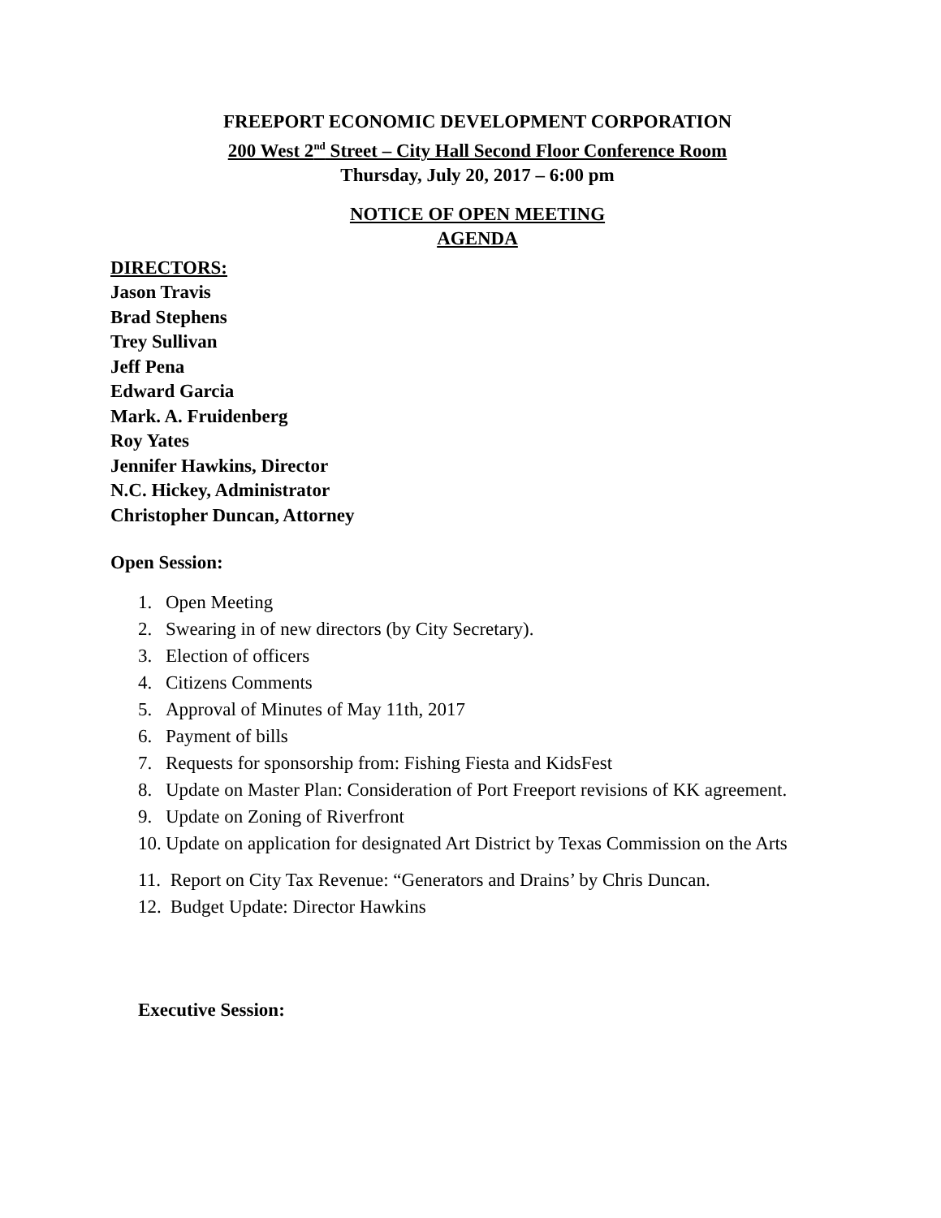FREEPORT ECONOMIC DEVELOPMENT CORPORATION
200 West 2<sup>nd</sup> Street – City Hall Second Floor Conference Room
Thursday, July 20, 2017 – 6:00 pm
NOTICE OF OPEN MEETING
AGENDA
DIRECTORS:
Jason Travis
Brad Stephens
Trey Sullivan
Jeff Pena
Edward Garcia
Mark. A. Fruidenberg
Roy Yates
Jennifer Hawkins, Director
N.C. Hickey, Administrator
Christopher Duncan, Attorney
Open Session:
1. Open Meeting
2. Swearing in of new directors (by City Secretary).
3. Election of officers
4. Citizens Comments
5. Approval of Minutes of May 11th, 2017
6. Payment of bills
7. Requests for sponsorship from: Fishing Fiesta and KidsFest
8. Update on Master Plan: Consideration of Port Freeport revisions of KK agreement.
9. Update on Zoning of Riverfront
10. Update on application for designated Art District by Texas Commission on the Arts
11. Report on City Tax Revenue: “Generators and Drains’ by Chris Duncan.
12. Budget Update: Director Hawkins
Executive Session: